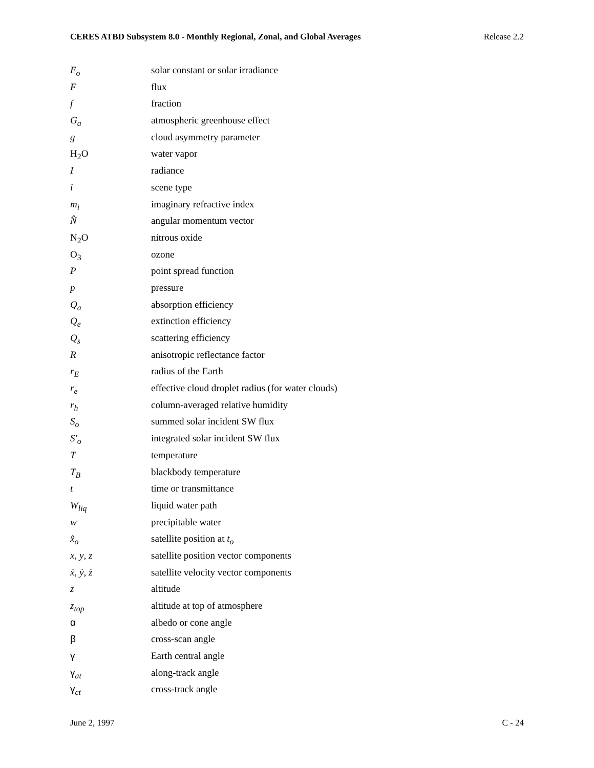CERES ATBD Subsystem 8.0 - Monthly Regional, Zonal, and Global Averages Release 2.2
| E<sub>o</sub> | solar constant or solar irradiance |
| F | flux |
| f | fraction |
| G<sub>a</sub> | atmospheric greenhouse effect |
| g | cloud asymmetry parameter |
| H<sub>2</sub>O | water vapor |
| I | radiance |
| i | scene type |
| m<sub>i</sub> | imaginary refractive index |
| N̂ | angular momentum vector |
| N<sub>2</sub>O | nitrous oxide |
| O<sub>3</sub> | ozone |
| P | point spread function |
| p | pressure |
| Q<sub>a</sub> | absorption efficiency |
| Q<sub>e</sub> | extinction efficiency |
| Q<sub>s</sub> | scattering efficiency |
| R | anisotropic reflectance factor |
| r<sub>E</sub> | radius of the Earth |
| r<sub>e</sub> | effective cloud droplet radius (for water clouds) |
| r<sub>h</sub> | column-averaged relative humidity |
| S<sub>o</sub> | summed solar incident SW flux |
| S′<sub>o</sub> | integrated solar incident SW flux |
| T | temperature |
| T<sub>B</sub> | blackbody temperature |
| t | time or transmittance |
| W<sub>liq</sub> | liquid water path |
| w | precipitable water |
| x̂<sub>o</sub> | satellite position at t<sub>o</sub> |
| x , y , z | satellite position vector components |
| ẋ , ẏ , ż | satellite velocity vector components |
| z | altitude |
| z<sub>top</sub> | altitude at top of atmosphere |
| α | albedo or cone angle |
| β | cross-scan angle |
| γ | Earth central angle |
| γ<sub>at</sub> | along-track angle |
| γ<sub>ct</sub> | cross-track angle |
June 2, 1997 C - 24